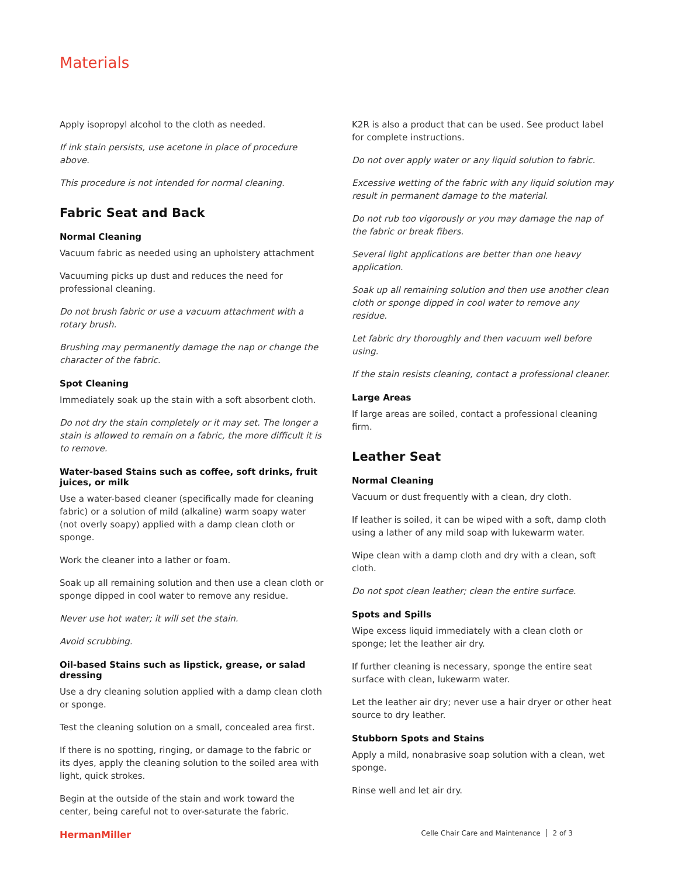Materials
Apply isopropyl alcohol to the cloth as needed.
If ink stain persists, use acetone in place of procedure above.
This procedure is not intended for normal cleaning.
Fabric Seat and Back
Normal Cleaning
Vacuum fabric as needed using an upholstery attachment
Vacuuming picks up dust and reduces the need for professional cleaning.
Do not brush fabric or use a vacuum attachment with a rotary brush.
Brushing may permanently damage the nap or change the character of the fabric.
Spot Cleaning
Immediately soak up the stain with a soft absorbent cloth.
Do not dry the stain completely or it may set. The longer a stain is allowed to remain on a fabric, the more difficult it is to remove.
Water-based Stains such as coffee, soft drinks, fruit juices, or milk
Use a water-based cleaner (specifically made for cleaning fabric) or a solution of mild (alkaline) warm soapy water (not overly soapy) applied with a damp clean cloth or sponge.
Work the cleaner into a lather or foam.
Soak up all remaining solution and then use a clean cloth or sponge dipped in cool water to remove any residue.
Never use hot water; it will set the stain.
Avoid scrubbing.
Oil-based Stains such as lipstick, grease, or salad dressing
Use a dry cleaning solution applied with a damp clean cloth or sponge.
Test the cleaning solution on a small, concealed area first.
If there is no spotting, ringing, or damage to the fabric or its dyes, apply the cleaning solution to the soiled area with light, quick strokes.
Begin at the outside of the stain and work toward the center, being careful not to over-saturate the fabric.
K2R is also a product that can be used. See product label for complete instructions.
Do not over apply water or any liquid solution to fabric.
Excessive wetting of the fabric with any liquid solution may result in permanent damage to the material.
Do not rub too vigorously or you may damage the nap of the fabric or break fibers.
Several light applications are better than one heavy application.
Soak up all remaining solution and then use another clean cloth or sponge dipped in cool water to remove any residue.
Let fabric dry thoroughly and then vacuum well before using.
If the stain resists cleaning, contact a professional cleaner.
Large Areas
If large areas are soiled, contact a professional cleaning firm.
Leather Seat
Normal Cleaning
Vacuum or dust frequently with a clean, dry cloth.
If leather is soiled, it can be wiped with a soft, damp cloth using a lather of any mild soap with lukewarm water.
Wipe clean with a damp cloth and dry with a clean, soft cloth.
Do not spot clean leather; clean the entire surface.
Spots and Spills
Wipe excess liquid immediately with a clean cloth or sponge; let the leather air dry.
If further cleaning is necessary, sponge the entire seat surface with clean, lukewarm water.
Let the leather air dry; never use a hair dryer or other heat source to dry leather.
Stubborn Spots and Stains
Apply a mild, nonabrasive soap solution with a clean, wet sponge.
Rinse well and let air dry.
HermanMiller Celle Chair Care and Maintenance 2 of 3